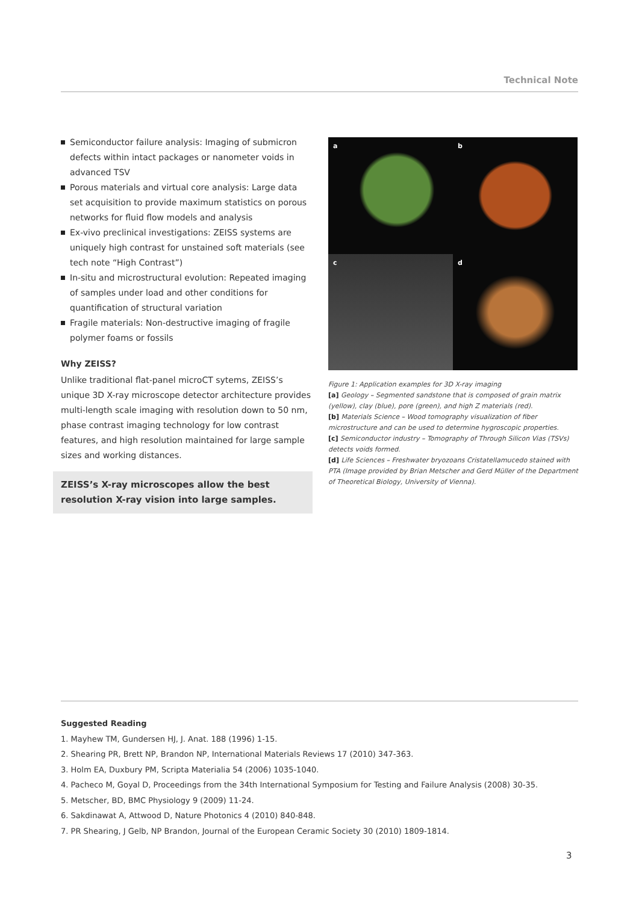Technical Note
Semiconductor failure analysis: Imaging of submicron defects within intact packages or nanometer voids in advanced TSV
Porous materials and virtual core analysis: Large data set acquisition to provide maximum statistics on porous networks for fluid flow models and analysis
Ex-vivo preclinical investigations: ZEISS systems are uniquely high contrast for unstained soft materials (see tech note “High Contrast”)
In-situ and microstructural evolution: Repeated imaging of samples under load and other conditions for quantification of structural variation
Fragile materials: Non-destructive imaging of fragile polymer foams or fossils
Why ZEISS?
Unlike traditional flat-panel microCT sytems, ZEISS’s unique 3D X-ray microscope detector architecture provides multi-length scale imaging with resolution down to 50 nm, phase contrast imaging technology for low contrast features, and high resolution maintained for large sample sizes and working distances.
ZEISS’s X-ray microscopes allow the best resolution X-ray vision into large samples.
a
b
c
d
Figure 1: Application examples for 3D X-ray imaging
[a] Geology – Segmented sandstone that is composed of grain matrix (yellow), clay (blue), pore (green), and high Z materials (red).
[b] Materials Science – Wood tomography visualization of fiber microstructure and can be used to determine hygroscopic properties.
[c] Semiconductor industry – Tomography of Through Silicon Vias (TSVs) detects voids formed.
[d] Life Sciences – Freshwater bryozoans Cristatellamucedo stained with PTA (Image provided by Brian Metscher and Gerd Müller of the Department of Theoretical Biology, University of Vienna).
Suggested Reading
1. Mayhew TM, Gundersen HJ, J. Anat. 188 (1996) 1-15.
2. Shearing PR, Brett NP, Brandon NP, International Materials Reviews 17 (2010) 347-363.
3. Holm EA, Duxbury PM, Scripta Materialia 54 (2006) 1035-1040.
4. Pacheco M, Goyal D, Proceedings from the 34th International Symposium for Testing and Failure Analysis (2008) 30-35.
5. Metscher, BD, BMC Physiology 9 (2009) 11-24.
6. Sakdinawat A, Attwood D, Nature Photonics 4 (2010) 840-848.
7. PR Shearing, J Gelb, NP Brandon, Journal of the European Ceramic Society 30 (2010) 1809-1814.
3